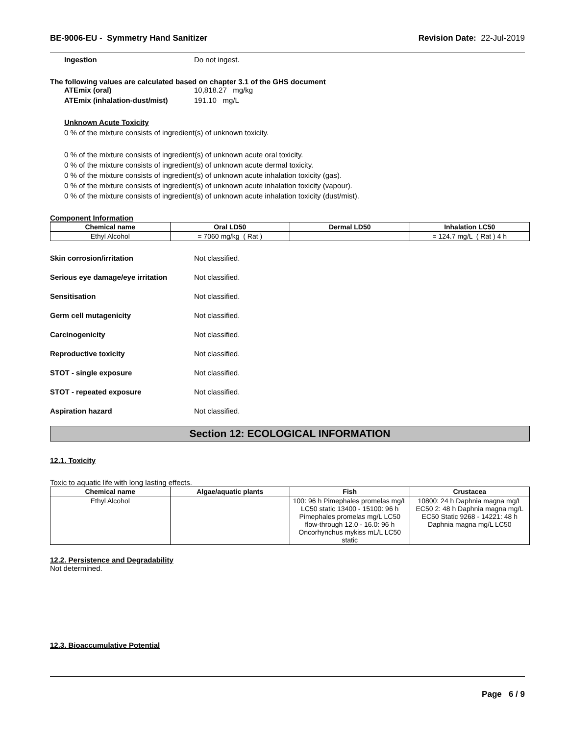BE-9006-EU - Symmetry Hand Sanitizer Revision Date: 22-Jul-2019
Ingestion Do not ingest.
The following values are calculated based on chapter 3.1 of the GHS document
ATEmix (oral) 10,818.27 mg/kg
ATEmix (inhalation-dust/mist) 191.10 mg/L
Unknown Acute Toxicity
0 % of the mixture consists of ingredient(s) of unknown toxicity.
0 % of the mixture consists of ingredient(s) of unknown acute oral toxicity.
0 % of the mixture consists of ingredient(s) of unknown acute dermal toxicity.
0 % of the mixture consists of ingredient(s) of unknown acute inhalation toxicity (gas).
0 % of the mixture consists of ingredient(s) of unknown acute inhalation toxicity (vapour).
0 % of the mixture consists of ingredient(s) of unknown acute inhalation toxicity (dust/mist).
Component Information
| Chemical name | Oral LD50 | Dermal LD50 | Inhalation LC50 |
| --- | --- | --- | --- |
| Ethyl Alcohol | = 7060 mg/kg ( Rat ) | | = 124.7 mg/L ( Rat ) 4 h |
Skin corrosion/irritation Not classified.
Serious eye damage/eye irritation Not classified.
Sensitisation Not classified.
Germ cell mutagenicity Not classified.
Carcinogenicity Not classified.
Reproductive toxicity Not classified.
STOT - single exposure Not classified.
STOT - repeated exposure Not classified.
Aspiration hazard Not classified.
Section 12: ECOLOGICAL INFORMATION
12.1. Toxicity
Toxic to aquatic life with long lasting effects.
| Chemical name | Algae/aquatic plants | Fish | Crustacea |
| --- | --- | --- | --- |
| Ethyl Alcohol | | 100: 96 h Pimephales promelas mg/L LC50 static 13400 - 15100: 96 h Pimephales promelas mg/L LC50 flow-through 12.0 - 16.0: 96 h Oncorhynchus mykiss mL/L LC50 static | 10800: 24 h Daphnia magna mg/L EC50 2: 48 h Daphnia magna mg/L EC50 Static 9268 - 14221: 48 h Daphnia magna mg/L LC50 |
12.2. Persistence and Degradability
Not determined.
12.3. Bioaccumulative Potential
Page 6 / 9